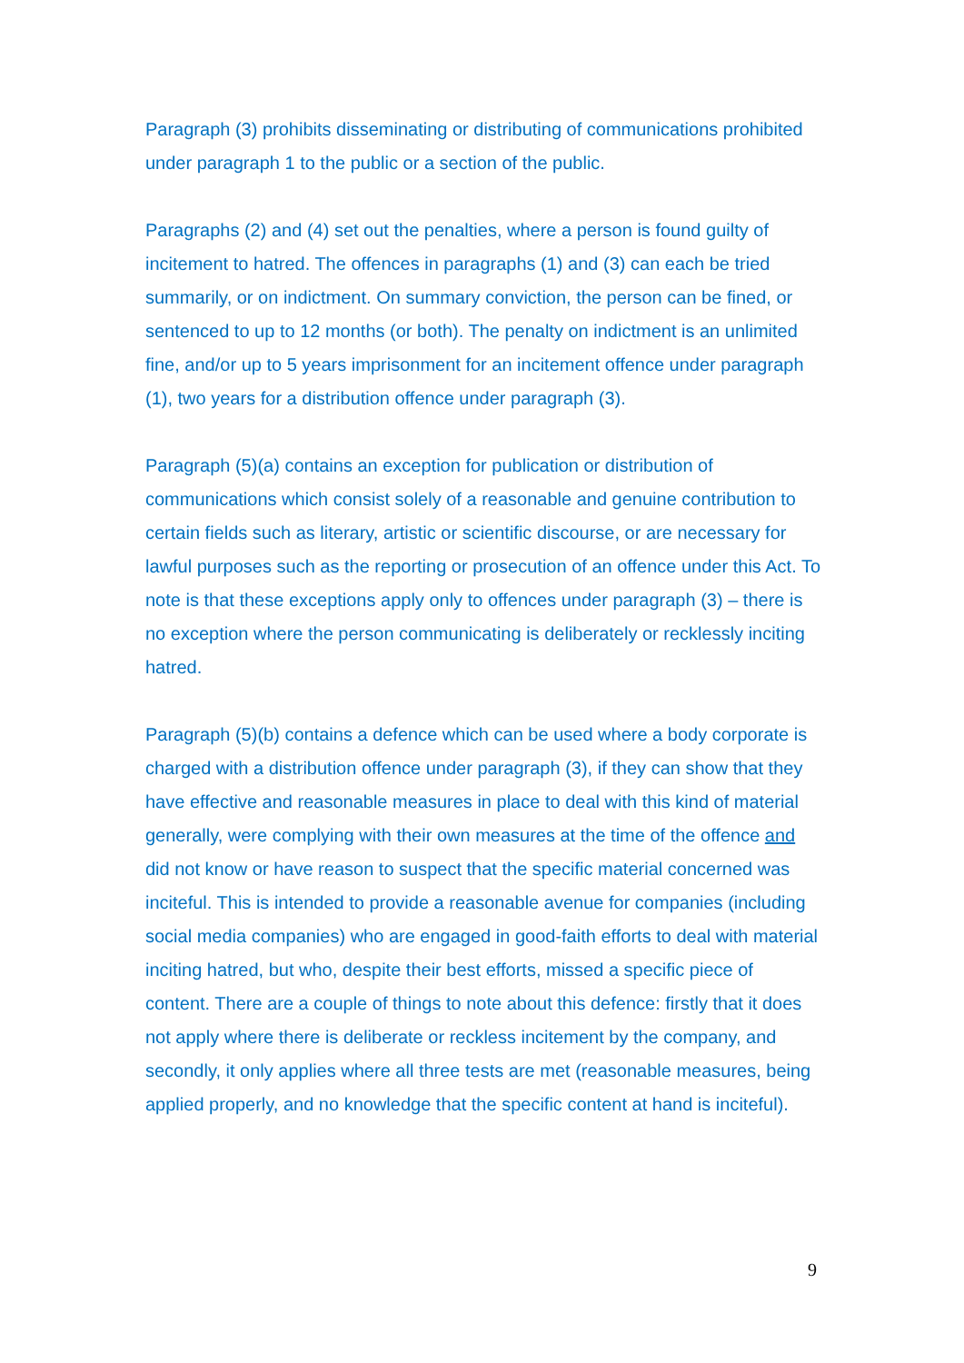Paragraph (3) prohibits disseminating or distributing of communications prohibited under paragraph 1 to the public or a section of the public.
Paragraphs (2) and (4) set out the penalties, where a person is found guilty of incitement to hatred. The offences in paragraphs (1) and (3) can each be tried summarily, or on indictment. On summary conviction, the person can be fined, or sentenced to up to 12 months (or both). The penalty on indictment is an unlimited fine, and/or up to 5 years imprisonment for an incitement offence under paragraph (1), two years for a distribution offence under paragraph (3).
Paragraph (5)(a) contains an exception for publication or distribution of communications which consist solely of a reasonable and genuine contribution to certain fields such as literary, artistic or scientific discourse, or are necessary for lawful purposes such as the reporting or prosecution of an offence under this Act. To note is that these exceptions apply only to offences under paragraph (3) – there is no exception where the person communicating is deliberately or recklessly inciting hatred.
Paragraph (5)(b) contains a defence which can be used where a body corporate is charged with a distribution offence under paragraph (3), if they can show that they have effective and reasonable measures in place to deal with this kind of material generally, were complying with their own measures at the time of the offence and did not know or have reason to suspect that the specific material concerned was inciteful. This is intended to provide a reasonable avenue for companies (including social media companies) who are engaged in good-faith efforts to deal with material inciting hatred, but who, despite their best efforts, missed a specific piece of content. There are a couple of things to note about this defence: firstly that it does not apply where there is deliberate or reckless incitement by the company, and secondly, it only applies where all three tests are met (reasonable measures, being applied properly, and no knowledge that the specific content at hand is inciteful).
9